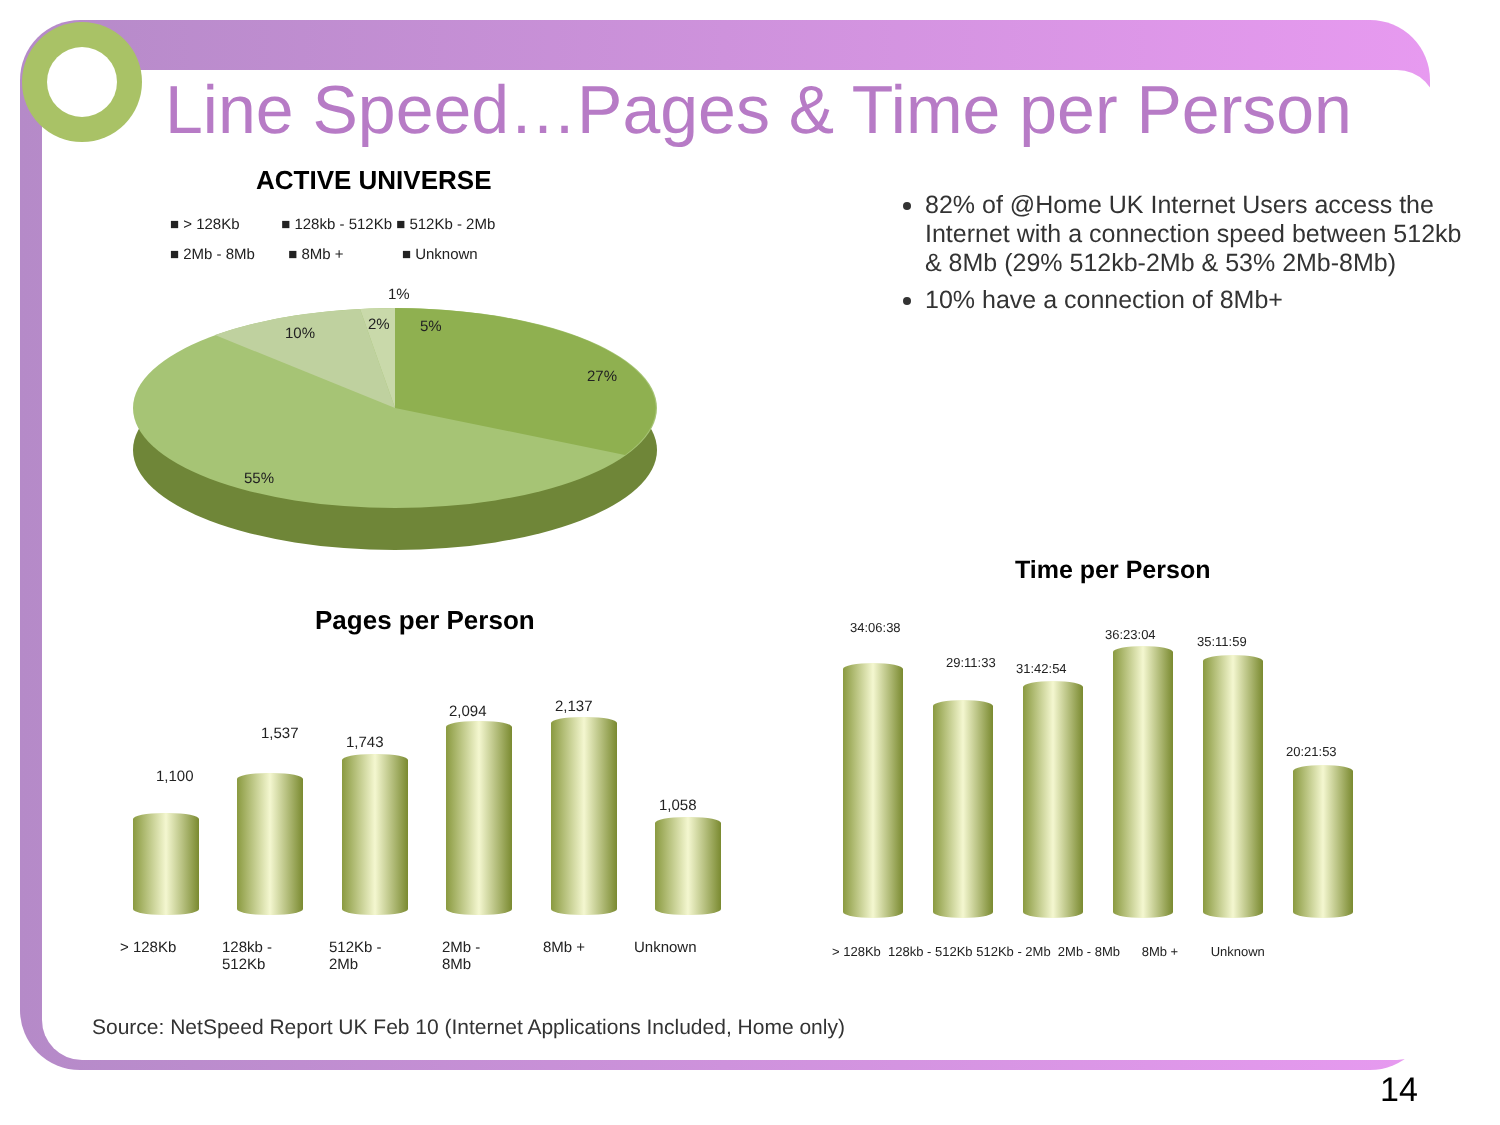Line Speed…Pages & Time per Person
ACTIVE UNIVERSE
■ > 128Kb ■ 128kb - 512Kb ■ 512Kb - 2Mb
■ 2Mb - 8Mb ■ 8Mb + ■ Unknown
1%
2% 5%
10%
27%
55%
82% of @Home UK Internet Users access the Internet with a connection speed between 512kb & 8Mb (29% 512kb-2Mb & 53% 2Mb-8Mb)
10% have a connection of 8Mb+
Pages per Person
1,100
1,537
1,743
2,094 2,137
1,058
> 128Kb
128kb -
512Kb
512Kb -
2Mb
2Mb -
8Mb
8Mb + Unknown
Time per Person
34:06:38
29:11:33 31:42:54
36:23:04 35:11:59
20:21:53
> 128Kb 128kb - 512Kb 512Kb - 2Mb 2Mb - 8Mb 8Mb + Unknown
Source: NetSpeed Report UK Feb 10 (Internet Applications Included, Home only)
14